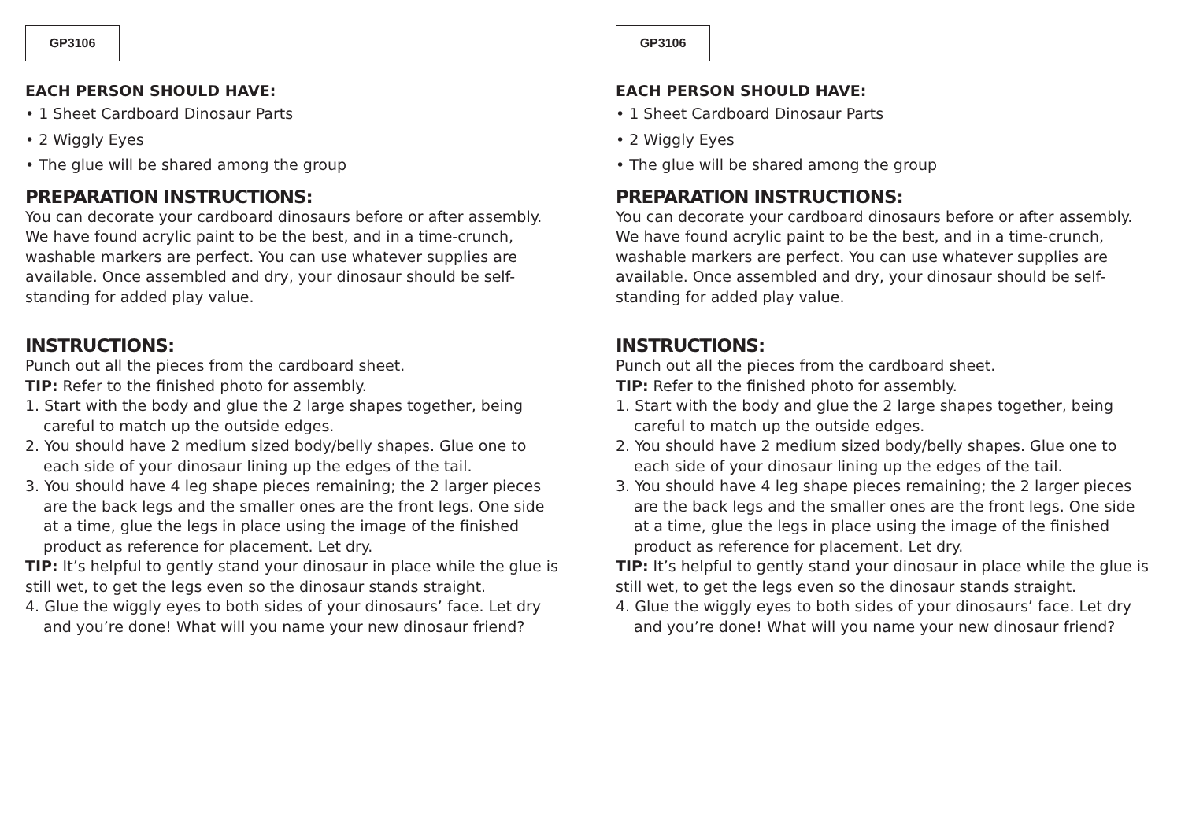GP3106
EACH PERSON SHOULD HAVE:
• 1 Sheet Cardboard Dinosaur Parts
• 2 Wiggly Eyes
• The glue will be shared among the group
PREPARATION INSTRUCTIONS:
You can decorate your cardboard dinosaurs before or after assembly. We have found acrylic paint to be the best, and in a time-crunch, washable markers are perfect. You can use whatever supplies are available. Once assembled and dry, your dinosaur should be self-standing for added play value.
INSTRUCTIONS:
Punch out all the pieces from the cardboard sheet.
TIP: Refer to the finished photo for assembly.
1. Start with the body and glue the 2 large shapes together, being careful to match up the outside edges.
2. You should have 2 medium sized body/belly shapes. Glue one to each side of your dinosaur lining up the edges of the tail.
3. You should have 4 leg shape pieces remaining; the 2 larger pieces are the back legs and the smaller ones are the front legs. One side at a time, glue the legs in place using the image of the finished product as reference for placement. Let dry.
TIP: It’s helpful to gently stand your dinosaur in place while the glue is still wet, to get the legs even so the dinosaur stands straight.
4. Glue the wiggly eyes to both sides of your dinosaurs’ face. Let dry and you’re done! What will you name your new dinosaur friend?
GP3106
EACH PERSON SHOULD HAVE:
• 1 Sheet Cardboard Dinosaur Parts
• 2 Wiggly Eyes
• The glue will be shared among the group
PREPARATION INSTRUCTIONS:
You can decorate your cardboard dinosaurs before or after assembly. We have found acrylic paint to be the best, and in a time-crunch, washable markers are perfect. You can use whatever supplies are available. Once assembled and dry, your dinosaur should be self-standing for added play value.
INSTRUCTIONS:
Punch out all the pieces from the cardboard sheet.
TIP: Refer to the finished photo for assembly.
1. Start with the body and glue the 2 large shapes together, being careful to match up the outside edges.
2. You should have 2 medium sized body/belly shapes. Glue one to each side of your dinosaur lining up the edges of the tail.
3. You should have 4 leg shape pieces remaining; the 2 larger pieces are the back legs and the smaller ones are the front legs. One side at a time, glue the legs in place using the image of the finished product as reference for placement. Let dry.
TIP: It’s helpful to gently stand your dinosaur in place while the glue is still wet, to get the legs even so the dinosaur stands straight.
4. Glue the wiggly eyes to both sides of your dinosaurs’ face. Let dry and you’re done! What will you name your new dinosaur friend?